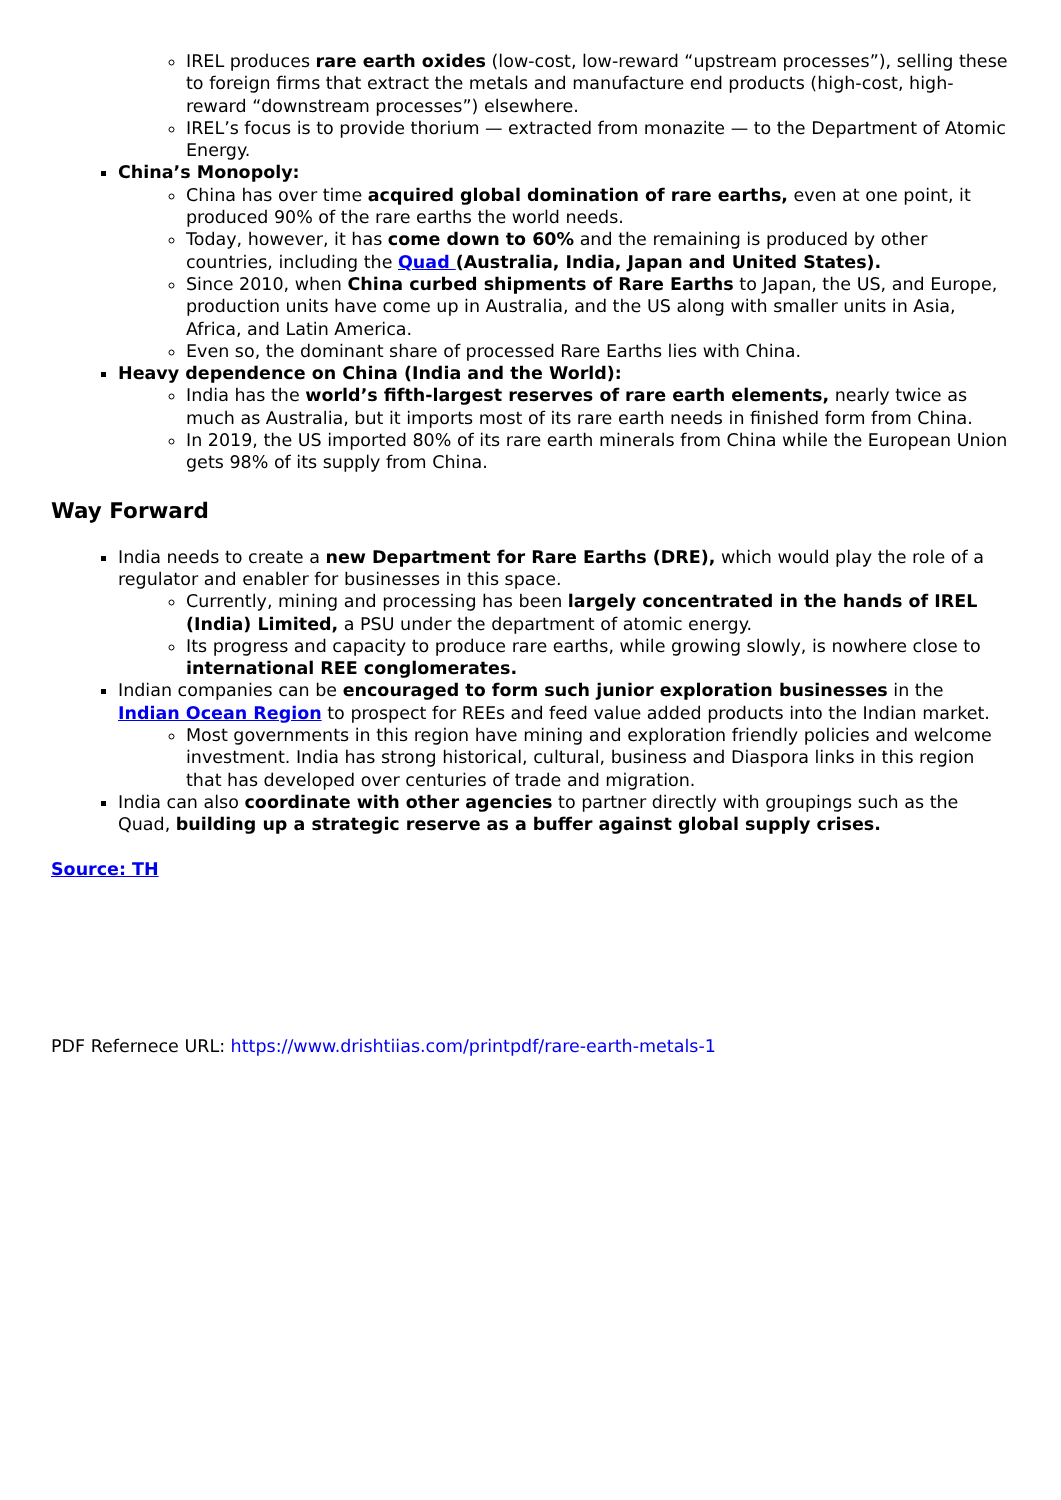IREL produces rare earth oxides (low-cost, low-reward “upstream processes”), selling these to foreign firms that extract the metals and manufacture end products (high-cost, high-reward “downstream processes”) elsewhere.
IREL’s focus is to provide thorium — extracted from monazite — to the Department of Atomic Energy.
China’s Monopoly:
China has over time acquired global domination of rare earths, even at one point, it produced 90% of the rare earths the world needs.
Today, however, it has come down to 60% and the remaining is produced by other countries, including the Quad (Australia, India, Japan and United States).
Since 2010, when China curbed shipments of Rare Earths to Japan, the US, and Europe, production units have come up in Australia, and the US along with smaller units in Asia, Africa, and Latin America.
Even so, the dominant share of processed Rare Earths lies with China.
Heavy dependence on China (India and the World):
India has the world’s fifth-largest reserves of rare earth elements, nearly twice as much as Australia, but it imports most of its rare earth needs in finished form from China.
In 2019, the US imported 80% of its rare earth minerals from China while the European Union gets 98% of its supply from China.
Way Forward
India needs to create a new Department for Rare Earths (DRE), which would play the role of a regulator and enabler for businesses in this space.
Currently, mining and processing has been largely concentrated in the hands of IREL (India) Limited, a PSU under the department of atomic energy.
Its progress and capacity to produce rare earths, while growing slowly, is nowhere close to international REE conglomerates.
Indian companies can be encouraged to form such junior exploration businesses in the Indian Ocean Region to prospect for REEs and feed value added products into the Indian market.
Most governments in this region have mining and exploration friendly policies and welcome investment. India has strong historical, cultural, business and Diaspora links in this region that has developed over centuries of trade and migration.
India can also coordinate with other agencies to partner directly with groupings such as the Quad, building up a strategic reserve as a buffer against global supply crises.
Source: TH
PDF Refernece URL: https://www.drishtiias.com/printpdf/rare-earth-metals-1